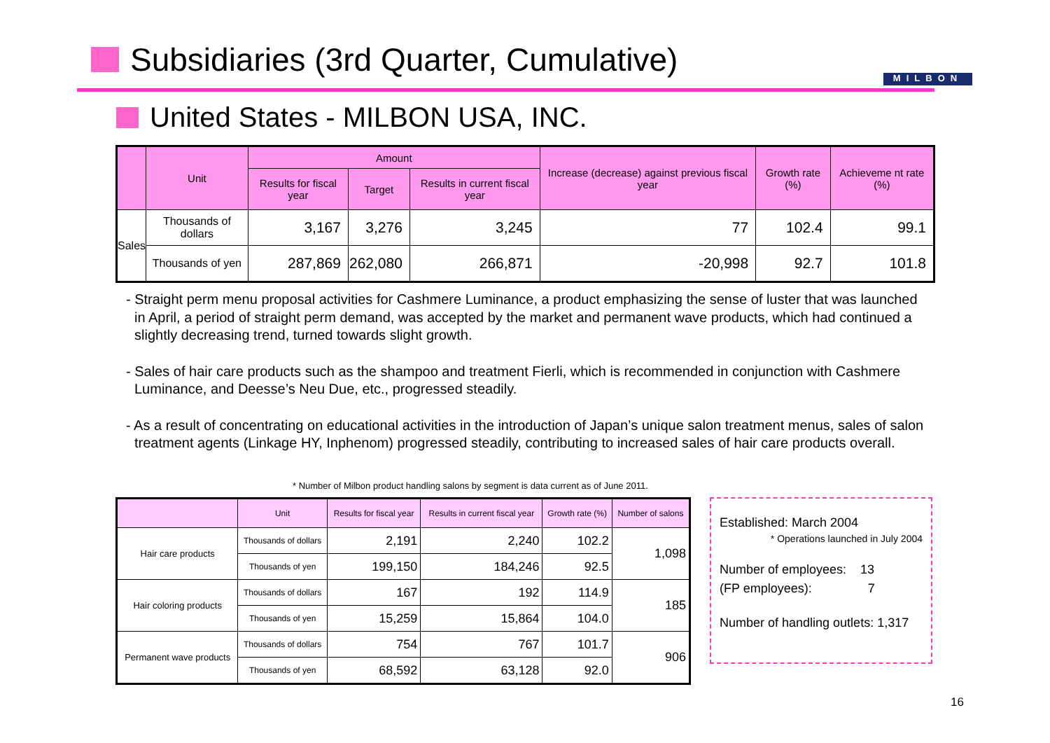Subsidiaries (3rd Quarter, Cumulative)
MILBON
United States - MILBON USA, INC.
| | Unit | Amount | | | Increase (decrease) against previous fiscal year | Growth rate (%) | Achieveme nt rate (%) |
| --- | --- | --- | --- | --- | --- | --- | --- |
| | | Results for fiscal year | Target | Results in current fiscal year | | | |
| Sales | Thousands of dollars | 3,167 | 3,276 | 3,245 | 77 | 102.4 | 99.1 |
| | Thousands of yen | 287,869 | 262,080 | 266,871 | -20,998 | 92.7 | 101.8 |
- Straight perm menu proposal activities for Cashmere Luminance, a product emphasizing the sense of luster that was launched in April, a period of straight perm demand, was accepted by the market and permanent wave products, which had continued a slightly decreasing trend, turned towards slight growth.
- Sales of hair care products such as the shampoo and treatment Fierli, which is recommended in conjunction with Cashmere Luminance, and Deesse’s Neu Due, etc., progressed steadily.
- As a result of concentrating on educational activities in the introduction of Japan’s unique salon treatment menus, sales of salon treatment agents (Linkage HY, Inphenom) progressed steadily, contributing to increased sales of hair care products overall.
* Number of Milbon product handling salons by segment is data current as of June 2011.
| | Unit | Results for fiscal year | Results in current fiscal year | Growth rate (%) | Number of salons |
| --- | --- | --- | --- | --- | --- |
| Hair care products | Thousands of dollars | 2,191 | 2,240 | 102.2 | 1,098 |
| | Thousands of yen | 199,150 | 184,246 | 92.5 | |
| Hair coloring products | Thousands of dollars | 167 | 192 | 114.9 | 185 |
| | Thousands of yen | 15,259 | 15,864 | 104.0 | |
| Permanent wave products | Thousands of dollars | 754 | 767 | 101.7 | 906 |
| | Thousands of yen | 68,592 | 63,128 | 92.0 | |
Established: March 2004
* Operations launched in July 2004
Number of employees: 13
(FP employees): 7
Number of handling outlets: 1,317
16